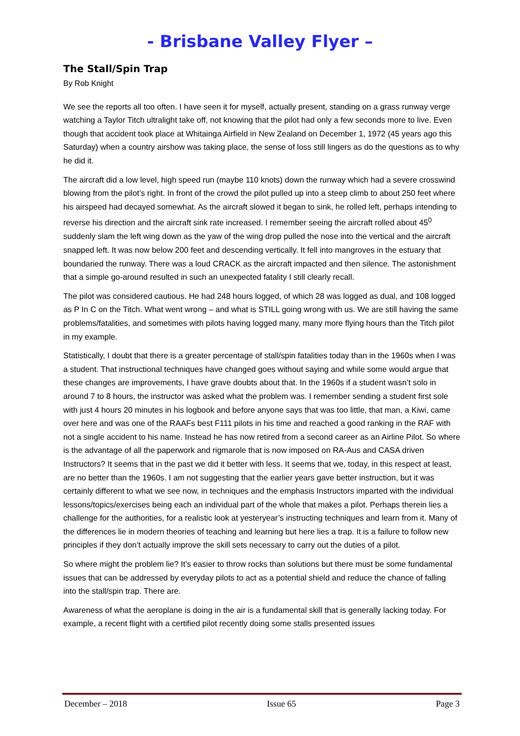- Brisbane Valley Flyer –
The Stall/Spin Trap
By Rob Knight
We see the reports all too often. I have seen it for myself, actually present, standing on a grass runway verge watching a Taylor Titch ultralight take off, not knowing that the pilot had only a few seconds more to live. Even though that accident took place at Whitainga Airfield in New Zealand on December 1, 1972 (45 years ago this Saturday) when a country airshow was taking place, the sense of loss still lingers as do the questions as to why he did it.
The aircraft did a low level, high speed run (maybe 110 knots) down the runway which had a severe crosswind blowing from the pilot’s right. In front of the crowd the pilot pulled up into a steep climb to about 250 feet where his airspeed had decayed somewhat. As the aircraft slowed it began to sink, he rolled left, perhaps intending to reverse his direction and the aircraft sink rate increased. I remember seeing the aircraft rolled about 45<sup>0</sup> suddenly slam the left wing down as the yaw of the wing drop pulled the nose into the vertical and the aircraft snapped left. It was now below 200 feet and descending vertically. It fell into mangroves in the estuary that boundaried the runway. There was a loud CRACK as the aircraft impacted and then silence. The astonishment that a simple go-around resulted in such an unexpected fatality I still clearly recall.
The pilot was considered cautious. He had 248 hours logged, of which 28 was logged as dual, and 108 logged as P In C on the Titch. What went wrong – and what is STILL going wrong with us. We are still having the same problems/fatalities, and sometimes with pilots having logged many, many more flying hours than the Titch pilot in my example.
Statistically, I doubt that there is a greater percentage of stall/spin fatalities today than in the 1960s when I was a student. That instructional techniques have changed goes without saying and while some would argue that these changes are improvements, I have grave doubts about that. In the 1960s if a student wasn’t solo in around 7 to 8 hours, the instructor was asked what the problem was. I remember sending a student first sole with just 4 hours 20 minutes in his logbook and before anyone says that was too little, that man, a Kiwi, came over here and was one of the RAAFs best F111 pilots in his time and reached a good ranking in the RAF with not a single accident to his name. Instead he has now retired from a second career as an Airline Pilot. So where is the advantage of all the paperwork and rigmarole that is now imposed on RA-Aus and CASA driven Instructors? It seems that in the past we did it better with less. It seems that we, today, in this respect at least, are no better than the 1960s. I am not suggesting that the earlier years gave better instruction, but it was certainly different to what we see now, in techniques and the emphasis Instructors imparted with the individual lessons/topics/exercises being each an individual part of the whole that makes a pilot. Perhaps therein lies a challenge for the authorities, for a realistic look at yesteryear’s instructing techniques and learn from it. Many of the differences lie in modern theories of teaching and learning but here lies a trap. It is a failure to follow new principles if they don’t actually improve the skill sets necessary to carry out the duties of a pilot.
So where might the problem lie? It’s easier to throw rocks than solutions but there must be some fundamental issues that can be addressed by everyday pilots to act as a potential shield and reduce the chance of falling into the stall/spin trap. There are.
Awareness of what the aeroplane is doing in the air is a fundamental skill that is generally lacking today. For example, a recent flight with a certified pilot recently doing some stalls presented issues
December – 2018 Issue 65 Page 3